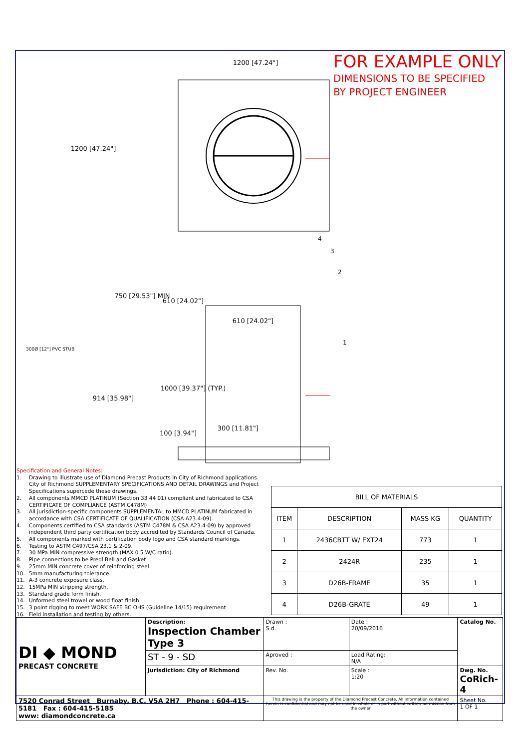1200 [47.24"]
1200 [47.24"]
750 [29.53"] MIN
610 [24.02"]
610 [24.02"]
300Ø [12"] PVC STUB
914 [35.98"]
1000 [39.37"] (TYP.)
300 [11.81"]
100 [3.94"]
4
3
2
1
FOR EXAMPLE ONLY
DIMENSIONS TO BE SPECIFIED
BY PROJECT ENGINEER
Specification and General Notes:
1. Drawing to illustrate use of Diamond Precast Products in City of Richmond applications. City of Richmond SUPPLEMENTARY SPECIFICATIONS AND DETAIL DRAWINGS and Project Specifications supercede these drawings.
2. All components MMCD PLATINUM (Section 33 44 01) compliant and fabricated to CSA CERTIFICATE OF COMPLIANCE (ASTM C478M)
3. All jurisdiction-specific components SUPPLEMENTAL to MMCD PLATINUM fabricated in accordance with CSA CERTIFICATE OF QUALIFICATION (CSA A23.4-09).
4. Components certified to CSA standards (ASTM C478M & CSA A23.4-09) by approved independent third party certification body accredited by Standards Council of Canada.
5. All components marked with certification body logo and CSA standard markings.
6. Testing to ASTM C497/CSA 23.1 & 2-09.
7. 30 MPa MIN compressive strength (MAX 0.5 W/C ratio).
8. Pipe connections to be Predl Bell and Gasket
9. 25mm MIN concrete cover of reinforcing steel.
10. 5mm manufacturing tolerance.
11. A-3 concrete exposure class.
12. 15MPa MIN stripping strength.
13. Standard grade form finish.
14. Unformed steel trowel or wood float finish.
15. 3 point rigging to meet WORK SAFE BC OHS (Guideline 14/15) requirement
16. Field installation and testing by others.
| BILL OF MATERIALS | | | |
| --- | --- | --- | --- |
| ITEM | DESCRIPTION | MASS KG | QUANTITY |
| 1 | 2436CBTT W/ EXT24 | 773 | 1 |
| 2 | 2424R | 235 | 1 |
| 3 | D26B-FRAME | 35 | 1 |
| 4 | D26B-GRATE | 49 | 1 |
| DI ◆ MOND PRECAST CONCRETE | Description: Inspection Chamber Type 3 | Drawn : S.d. | Date : 20/09/2016 | Catalog No. |
| | ST - 9 - SD | Aproved : | Load Rating: N/A | |
| | Jurisdiction: City of Richmond | Rev. No. | Scale : 1:20 | Dwg. No. CoRich-4 |
| 7520 Conrad Street Burnaby, B.C. V5A 2H7 Phone : 604-415-5181 Fax : 604-415-5185 www: diamondconcrete.ca | | This drawing is the property of the Diamond Precast Concrete. All information contained herein is confidential and may not be used in whole or in part without written permission from the owner | | Sheet No. 1 OF 1 |